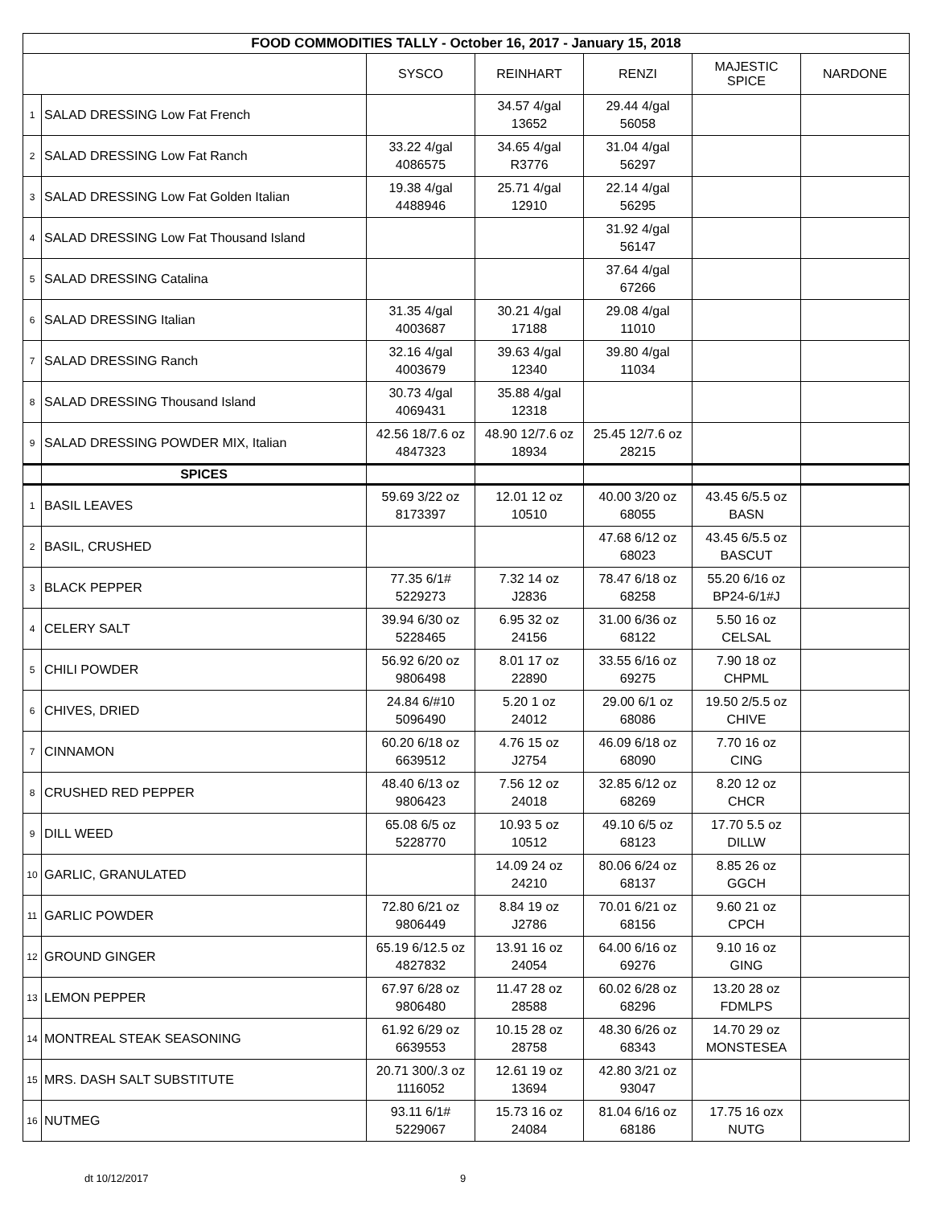| FOOD COMMODITIES TALLY - October 16, 2017 - January 15, 2018 | | | | | | |
| | | SYSCO | REINHART | RENZI | MAJESTIC SPICE | NARDONE |
| 1 | SALAD DRESSING Low Fat French | | 34.57 4/gal 13652 | 29.44 4/gal 56058 | | |
| 2 | SALAD DRESSING Low Fat Ranch | 33.22 4/gal 4086575 | 34.65 4/gal R3776 | 31.04 4/gal 56297 | | |
| 3 | SALAD DRESSING Low Fat Golden Italian | 19.38 4/gal 4488946 | 25.71 4/gal 12910 | 22.14 4/gal 56295 | | |
| 4 | SALAD DRESSING Low Fat Thousand Island | | | 31.92 4/gal 56147 | | |
| 5 | SALAD DRESSING Catalina | | | 37.64 4/gal 67266 | | |
| 6 | SALAD DRESSING Italian | 31.35 4/gal 4003687 | 30.21 4/gal 17188 | 29.08 4/gal 11010 | | |
| 7 | SALAD DRESSING Ranch | 32.16 4/gal 4003679 | 39.63 4/gal 12340 | 39.80 4/gal 11034 | | |
| 8 | SALAD DRESSING Thousand Island | 30.73 4/gal 4069431 | 35.88 4/gal 12318 | | | |
| 9 | SALAD DRESSING POWDER MIX, Italian | 42.56 18/7.6 oz 4847323 | 48.90 12/7.6 oz 18934 | 25.45 12/7.6 oz 28215 | | |
| | SPICES | | | | | |
| 1 | BASIL LEAVES | 59.69 3/22 oz 8173397 | 12.01 12 oz 10510 | 40.00 3/20 oz 68055 | 43.45 6/5.5 oz BASN | |
| 2 | BASIL, CRUSHED | | | 47.68 6/12 oz 68023 | 43.45 6/5.5 oz BASCUT | |
| 3 | BLACK PEPPER | 77.35 6/1# 5229273 | 7.32 14 oz J2836 | 78.47 6/18 oz 68258 | 55.20 6/16 oz BP24-6/1#J | |
| 4 | CELERY SALT | 39.94 6/30 oz 5228465 | 6.95 32 oz 24156 | 31.00 6/36 oz 68122 | 5.50 16 oz CELSAL | |
| 5 | CHILI POWDER | 56.92 6/20 oz 9806498 | 8.01 17 oz 22890 | 33.55 6/16 oz 69275 | 7.90 18 oz CHPML | |
| 6 | CHIVES, DRIED | 24.84 6/#10 5096490 | 5.20 1 oz 24012 | 29.00 6/1 oz 68086 | 19.50 2/5.5 oz CHIVE | |
| 7 | CINNAMON | 60.20 6/18 oz 6639512 | 4.76 15 oz J2754 | 46.09 6/18 oz 68090 | 7.70 16 oz CING | |
| 8 | CRUSHED RED PEPPER | 48.40 6/13 oz 9806423 | 7.56 12 oz 24018 | 32.85 6/12 oz 68269 | 8.20 12 oz CHCR | |
| 9 | DILL WEED | 65.08 6/5 oz 5228770 | 10.93 5 oz 10512 | 49.10 6/5 oz 68123 | 17.70 5.5 oz DILLW | |
| 10 | GARLIC, GRANULATED | | 14.09 24 oz 24210 | 80.06 6/24 oz 68137 | 8.85 26 oz GGCH | |
| 11 | GARLIC POWDER | 72.80 6/21 oz 9806449 | 8.84 19 oz J2786 | 70.01 6/21 oz 68156 | 9.60 21 oz CPCH | |
| 12 | GROUND GINGER | 65.19 6/12.5 oz 4827832 | 13.91 16 oz 24054 | 64.00 6/16 oz 69276 | 9.10 16 oz GING | |
| 13 | LEMON PEPPER | 67.97 6/28 oz 9806480 | 11.47 28 oz 28588 | 60.02 6/28 oz 68296 | 13.20 28 oz FDMLPS | |
| 14 | MONTREAL STEAK SEASONING | 61.92 6/29 oz 6639553 | 10.15 28 oz 28758 | 48.30 6/26 oz 68343 | 14.70 29 oz MONSTESEA | |
| 15 | MRS. DASH SALT SUBSTITUTE | 20.71 300/.3 oz 1116052 | 12.61 19 oz 13694 | 42.80 3/21 oz 93047 | | |
| 16 | NUTMEG | 93.11 6/1# 5229067 | 15.73 16 oz 24084 | 81.04 6/16 oz 68186 | 17.75 16 ozx NUTG | |
dt 10/12/2017 9